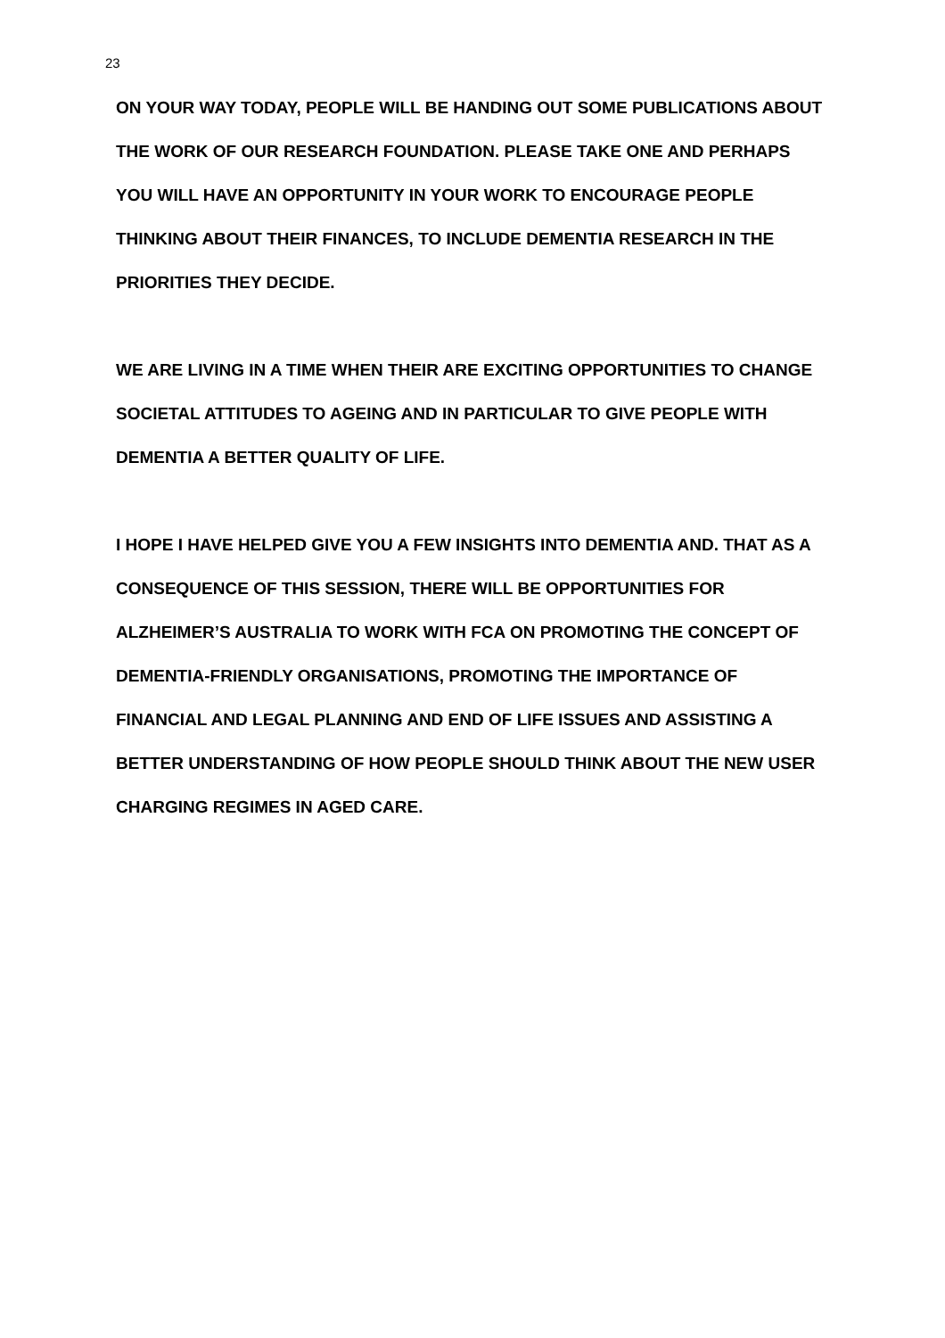23
ON YOUR WAY TODAY, PEOPLE WILL BE HANDING OUT SOME PUBLICATIONS ABOUT THE WORK OF OUR RESEARCH FOUNDATION. PLEASE TAKE ONE AND PERHAPS YOU WILL HAVE AN OPPORTUNITY IN YOUR WORK TO ENCOURAGE PEOPLE THINKING ABOUT THEIR FINANCES, TO INCLUDE DEMENTIA RESEARCH IN THE PRIORITIES THEY DECIDE.
WE ARE LIVING IN A TIME WHEN THEIR ARE EXCITING OPPORTUNITIES TO CHANGE SOCIETAL ATTITUDES TO AGEING AND IN PARTICULAR TO GIVE PEOPLE WITH DEMENTIA A BETTER QUALITY OF LIFE.
I HOPE I HAVE HELPED GIVE YOU A FEW INSIGHTS INTO DEMENTIA AND. THAT AS A CONSEQUENCE OF THIS SESSION, THERE WILL BE OPPORTUNITIES FOR ALZHEIMER’S AUSTRALIA TO WORK WITH FCA ON PROMOTING THE CONCEPT OF DEMENTIA-FRIENDLY ORGANISATIONS, PROMOTING THE IMPORTANCE OF FINANCIAL AND LEGAL PLANNING AND END OF LIFE ISSUES AND ASSISTING A BETTER UNDERSTANDING OF HOW PEOPLE SHOULD THINK ABOUT THE NEW USER CHARGING REGIMES IN AGED CARE.